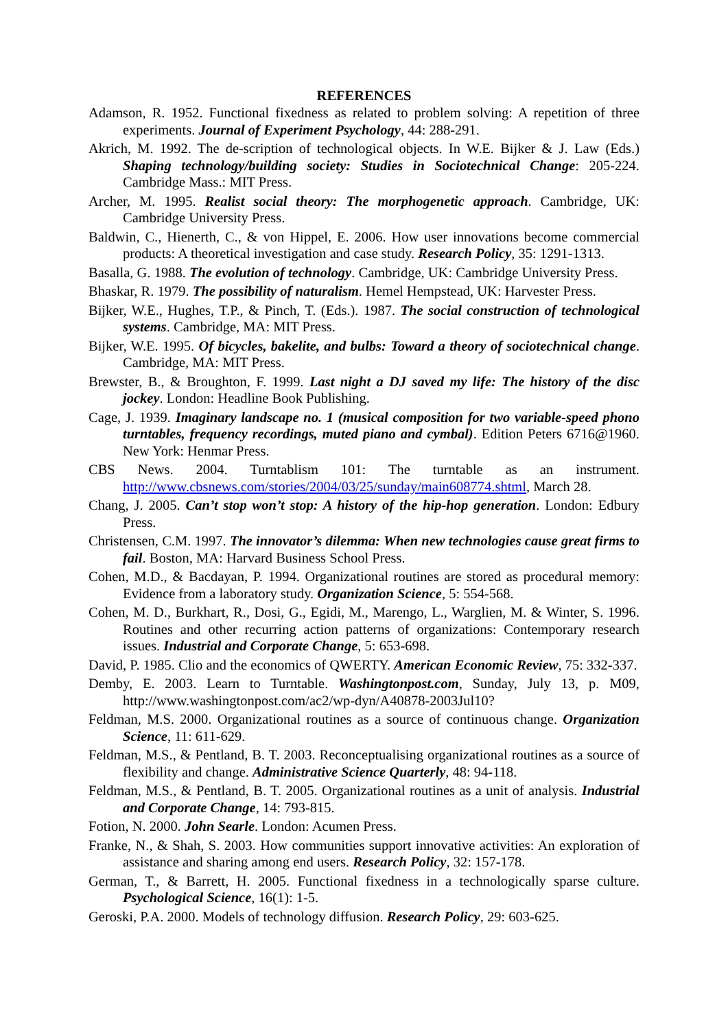REFERENCES
Adamson, R. 1952. Functional fixedness as related to problem solving: A repetition of three experiments. Journal of Experiment Psychology, 44: 288-291.
Akrich, M. 1992. The de-scription of technological objects. In W.E. Bijker & J. Law (Eds.) Shaping technology/building society: Studies in Sociotechnical Change: 205-224. Cambridge Mass.: MIT Press.
Archer, M. 1995. Realist social theory: The morphogenetic approach. Cambridge, UK: Cambridge University Press.
Baldwin, C., Hienerth, C., & von Hippel, E. 2006. How user innovations become commercial products: A theoretical investigation and case study. Research Policy, 35: 1291-1313.
Basalla, G. 1988. The evolution of technology. Cambridge, UK: Cambridge University Press.
Bhaskar, R. 1979. The possibility of naturalism. Hemel Hempstead, UK: Harvester Press.
Bijker, W.E., Hughes, T.P., & Pinch, T. (Eds.). 1987. The social construction of technological systems. Cambridge, MA: MIT Press.
Bijker, W.E. 1995. Of bicycles, bakelite, and bulbs: Toward a theory of sociotechnical change. Cambridge, MA: MIT Press.
Brewster, B., & Broughton, F. 1999. Last night a DJ saved my life: The history of the disc jockey. London: Headline Book Publishing.
Cage, J. 1939. Imaginary landscape no. 1 (musical composition for two variable-speed phono turntables, frequency recordings, muted piano and cymbal). Edition Peters 6716@1960. New York: Henmar Press.
CBS News. 2004. Turntablism 101: The turntable as an instrument. http://www.cbsnews.com/stories/2004/03/25/sunday/main608774.shtml, March 28.
Chang, J. 2005. Can’t stop won’t stop: A history of the hip-hop generation. London: Edbury Press.
Christensen, C.M. 1997. The innovator’s dilemma: When new technologies cause great firms to fail. Boston, MA: Harvard Business School Press.
Cohen, M.D., & Bacdayan, P. 1994. Organizational routines are stored as procedural memory: Evidence from a laboratory study. Organization Science, 5: 554-568.
Cohen, M. D., Burkhart, R., Dosi, G., Egidi, M., Marengo, L., Warglien, M. & Winter, S. 1996. Routines and other recurring action patterns of organizations: Contemporary research issues. Industrial and Corporate Change, 5: 653-698.
David, P. 1985. Clio and the economics of QWERTY. American Economic Review, 75: 332-337.
Demby, E. 2003. Learn to Turntable. Washingtonpost.com, Sunday, July 13, p. M09, http://www.washingtonpost.com/ac2/wp-dyn/A40878-2003Jul10?
Feldman, M.S. 2000. Organizational routines as a source of continuous change. Organization Science, 11: 611-629.
Feldman, M.S., & Pentland, B. T. 2003. Reconceptualising organizational routines as a source of flexibility and change. Administrative Science Quarterly, 48: 94-118.
Feldman, M.S., & Pentland, B. T. 2005. Organizational routines as a unit of analysis. Industrial and Corporate Change, 14: 793-815.
Fotion, N. 2000. John Searle. London: Acumen Press.
Franke, N., & Shah, S. 2003. How communities support innovative activities: An exploration of assistance and sharing among end users. Research Policy, 32: 157-178.
German, T., & Barrett, H. 2005. Functional fixedness in a technologically sparse culture. Psychological Science, 16(1): 1-5.
Geroski, P.A. 2000. Models of technology diffusion. Research Policy, 29: 603-625.